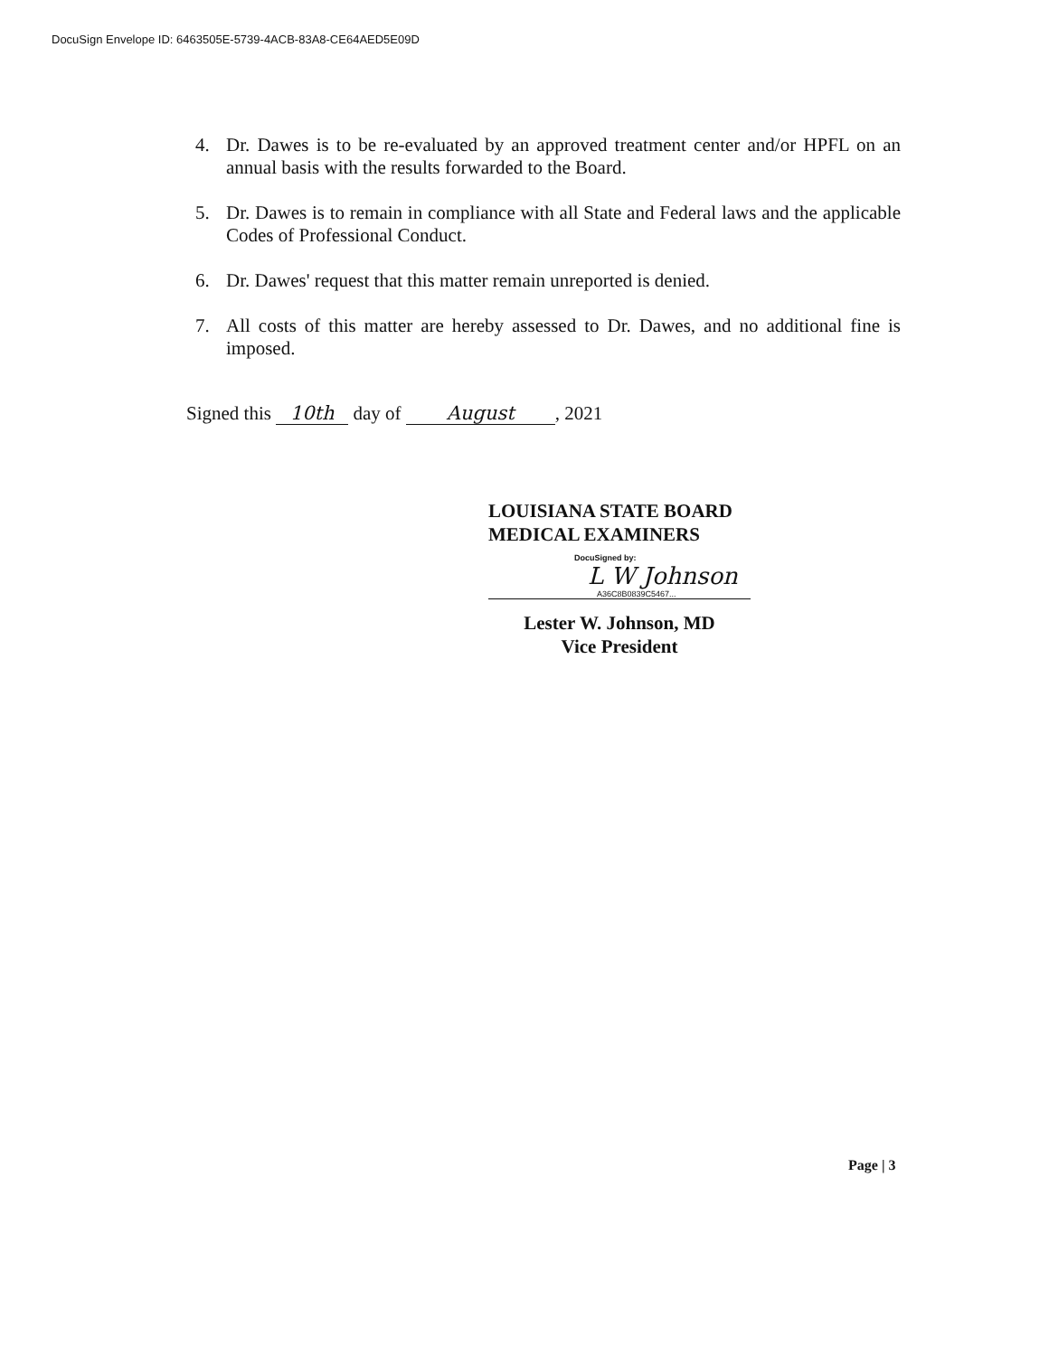DocuSign Envelope ID: 6463505E-5739-4ACB-83A8-CE64AED5E09D
4. Dr. Dawes is to be re-evaluated by an approved treatment center and/or HPFL on an annual basis with the results forwarded to the Board.
5. Dr. Dawes is to remain in compliance with all State and Federal laws and the applicable Codes of Professional Conduct.
6. Dr. Dawes' request that this matter remain unreported is denied.
7. All costs of this matter are hereby assessed to Dr. Dawes, and no additional fine is imposed.
Signed this 10th day of August, 2021
LOUISIANA STATE BOARD
MEDICAL EXAMINERS
DocuSigned by:
L W Johnson
A36C8B0839C5467...
Lester W. Johnson, MD
Vice President
Page | 3